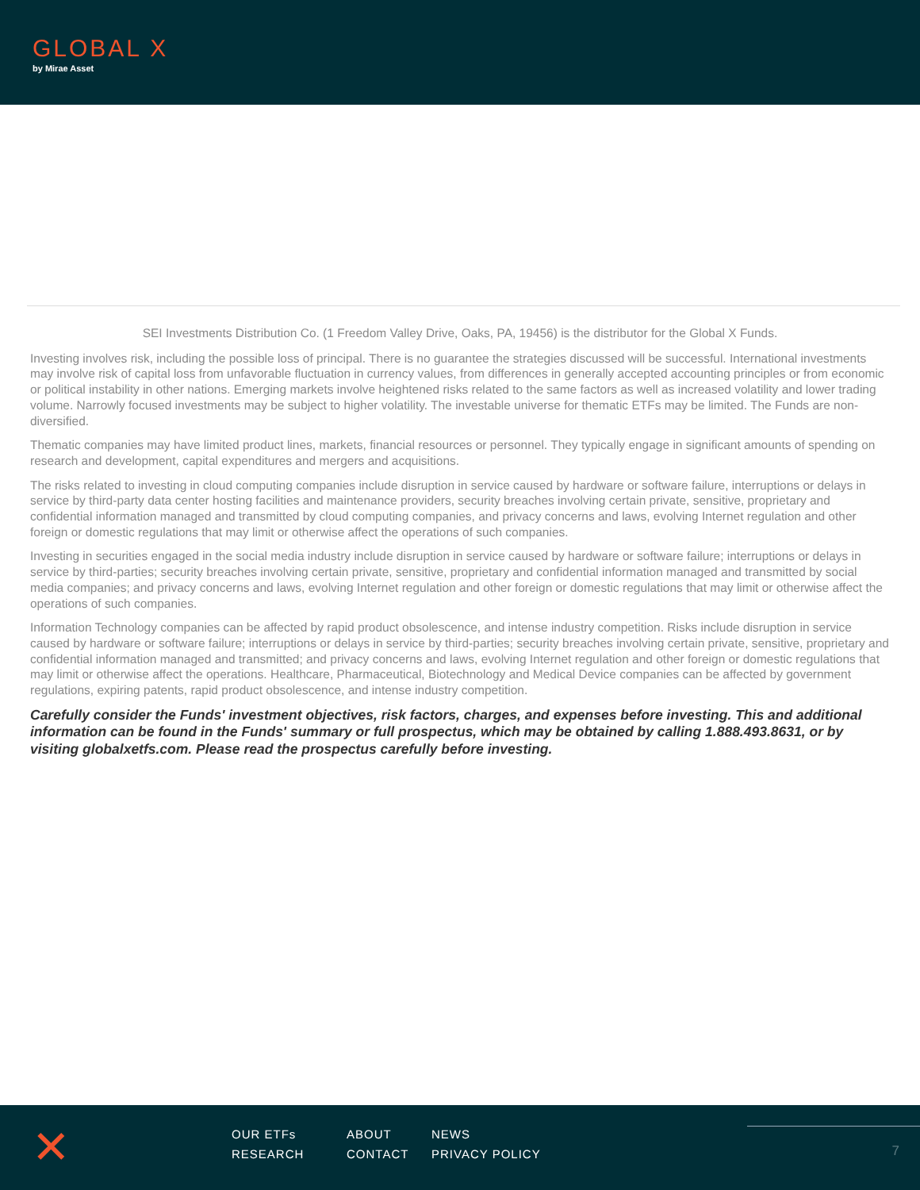GLOBAL X
by Mirae Asset
SEI Investments Distribution Co. (1 Freedom Valley Drive, Oaks, PA, 19456) is the distributor for the Global X Funds.
Investing involves risk, including the possible loss of principal. There is no guarantee the strategies discussed will be successful. International investments may involve risk of capital loss from unfavorable fluctuation in currency values, from differences in generally accepted accounting principles or from economic or political instability in other nations. Emerging markets involve heightened risks related to the same factors as well as increased volatility and lower trading volume. Narrowly focused investments may be subject to higher volatility. The investable universe for thematic ETFs may be limited. The Funds are non-diversified.
Thematic companies may have limited product lines, markets, financial resources or personnel. They typically engage in significant amounts of spending on research and development, capital expenditures and mergers and acquisitions.
The risks related to investing in cloud computing companies include disruption in service caused by hardware or software failure, interruptions or delays in service by third-party data center hosting facilities and maintenance providers, security breaches involving certain private, sensitive, proprietary and confidential information managed and transmitted by cloud computing companies, and privacy concerns and laws, evolving Internet regulation and other foreign or domestic regulations that may limit or otherwise affect the operations of such companies.
Investing in securities engaged in the social media industry include disruption in service caused by hardware or software failure; interruptions or delays in service by third-parties; security breaches involving certain private, sensitive, proprietary and confidential information managed and transmitted by social media companies; and privacy concerns and laws, evolving Internet regulation and other foreign or domestic regulations that may limit or otherwise affect the operations of such companies.
Information Technology companies can be affected by rapid product obsolescence, and intense industry competition. Risks include disruption in service caused by hardware or software failure; interruptions or delays in service by third-parties; security breaches involving certain private, sensitive, proprietary and confidential information managed and transmitted; and privacy concerns and laws, evolving Internet regulation and other foreign or domestic regulations that may limit or otherwise affect the operations. Healthcare, Pharmaceutical, Biotechnology and Medical Device companies can be affected by government regulations, expiring patents, rapid product obsolescence, and intense industry competition.
Carefully consider the Funds' investment objectives, risk factors, charges, and expenses before investing. This and additional information can be found in the Funds' summary or full prospectus, which may be obtained by calling 1.888.493.8631, or by visiting globalxetfs.com. Please read the prospectus carefully before investing.
✕
OUR ETFs ABOUT NEWS RESEARCH CONTACT PRIVACY POLICY
7